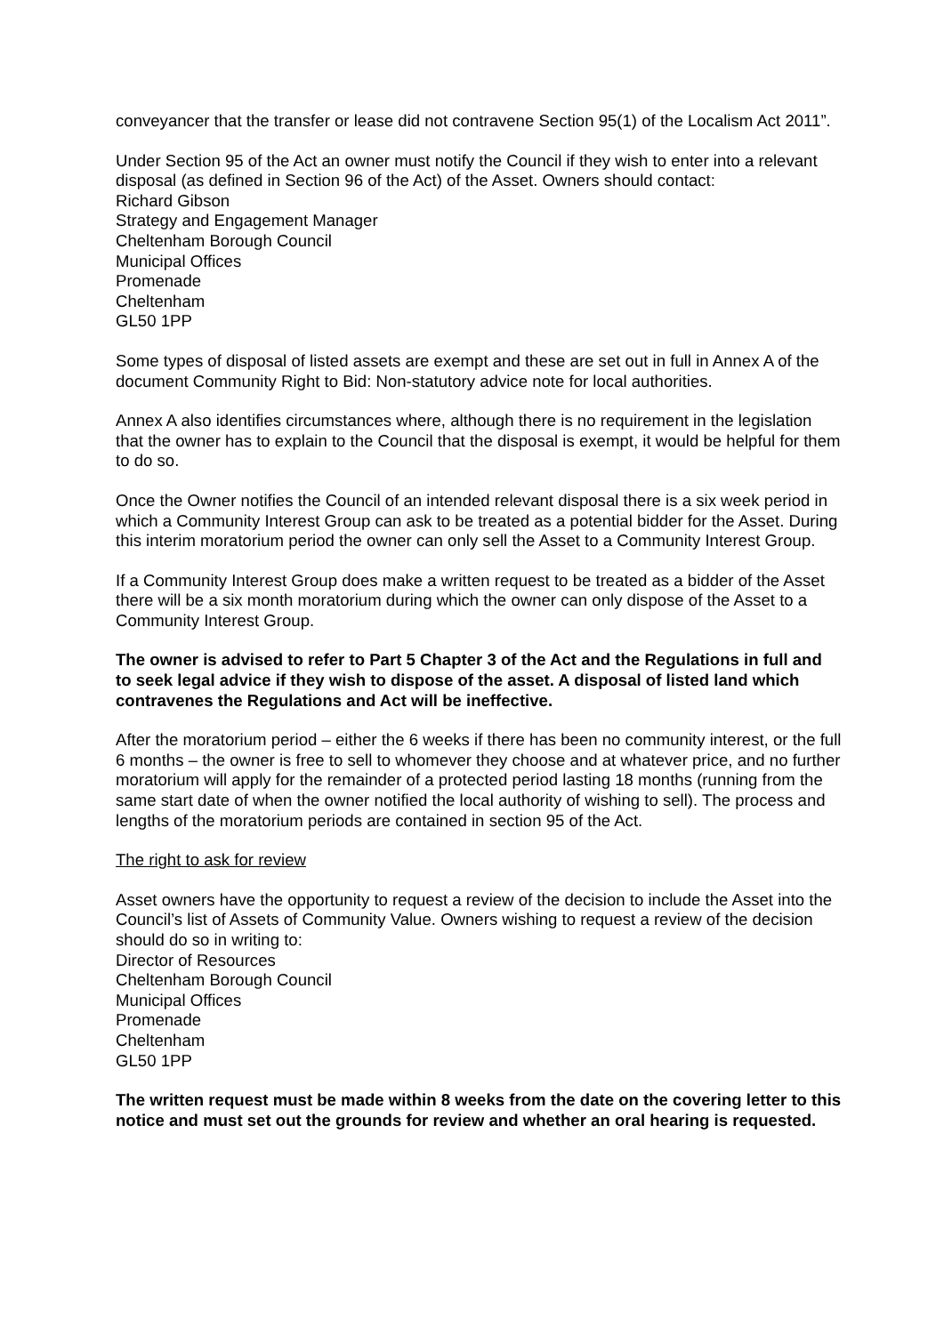conveyancer that the transfer or lease did not contravene Section 95(1) of the Localism Act 2011”.
Under Section 95 of the Act an owner must notify the Council if they wish to enter into a relevant disposal (as defined in Section 96 of the Act) of the Asset. Owners should contact:
Richard Gibson
Strategy and Engagement Manager
Cheltenham Borough Council
Municipal Offices
Promenade
Cheltenham
GL50 1PP
Some types of disposal of listed assets are exempt and these are set out in full in Annex A of the document Community Right to Bid: Non-statutory advice note for local authorities.
Annex A also identifies circumstances where, although there is no requirement in the legislation that the owner has to explain to the Council that the disposal is exempt, it would be helpful for them to do so.
Once the Owner notifies the Council of an intended relevant disposal there is a six week period in which a Community Interest Group can ask to be treated as a potential bidder for the Asset. During this interim moratorium period the owner can only sell the Asset to a Community Interest Group.
If a Community Interest Group does make a written request to be treated as a bidder of the Asset there will be a six month moratorium during which the owner can only dispose of the Asset to a Community Interest Group.
The owner is advised to refer to Part 5 Chapter 3 of the Act and the Regulations in full and to seek legal advice if they wish to dispose of the asset. A disposal of listed land which contravenes the Regulations and Act will be ineffective.
After the moratorium period – either the 6 weeks if there has been no community interest, or the full 6 months – the owner is free to sell to whomever they choose and at whatever price, and no further moratorium will apply for the remainder of a protected period lasting 18 months (running from the same start date of when the owner notified the local authority of wishing to sell). The process and lengths of the moratorium periods are contained in section 95 of the Act.
The right to ask for review
Asset owners have the opportunity to request a review of the decision to include the Asset into the Council’s list of Assets of Community Value. Owners wishing to request a review of the decision should do so in writing to:
Director of Resources
Cheltenham Borough Council
Municipal Offices
Promenade
Cheltenham
GL50 1PP
The written request must be made within 8 weeks from the date on the covering letter to this notice and must set out the grounds for review and whether an oral hearing is requested.